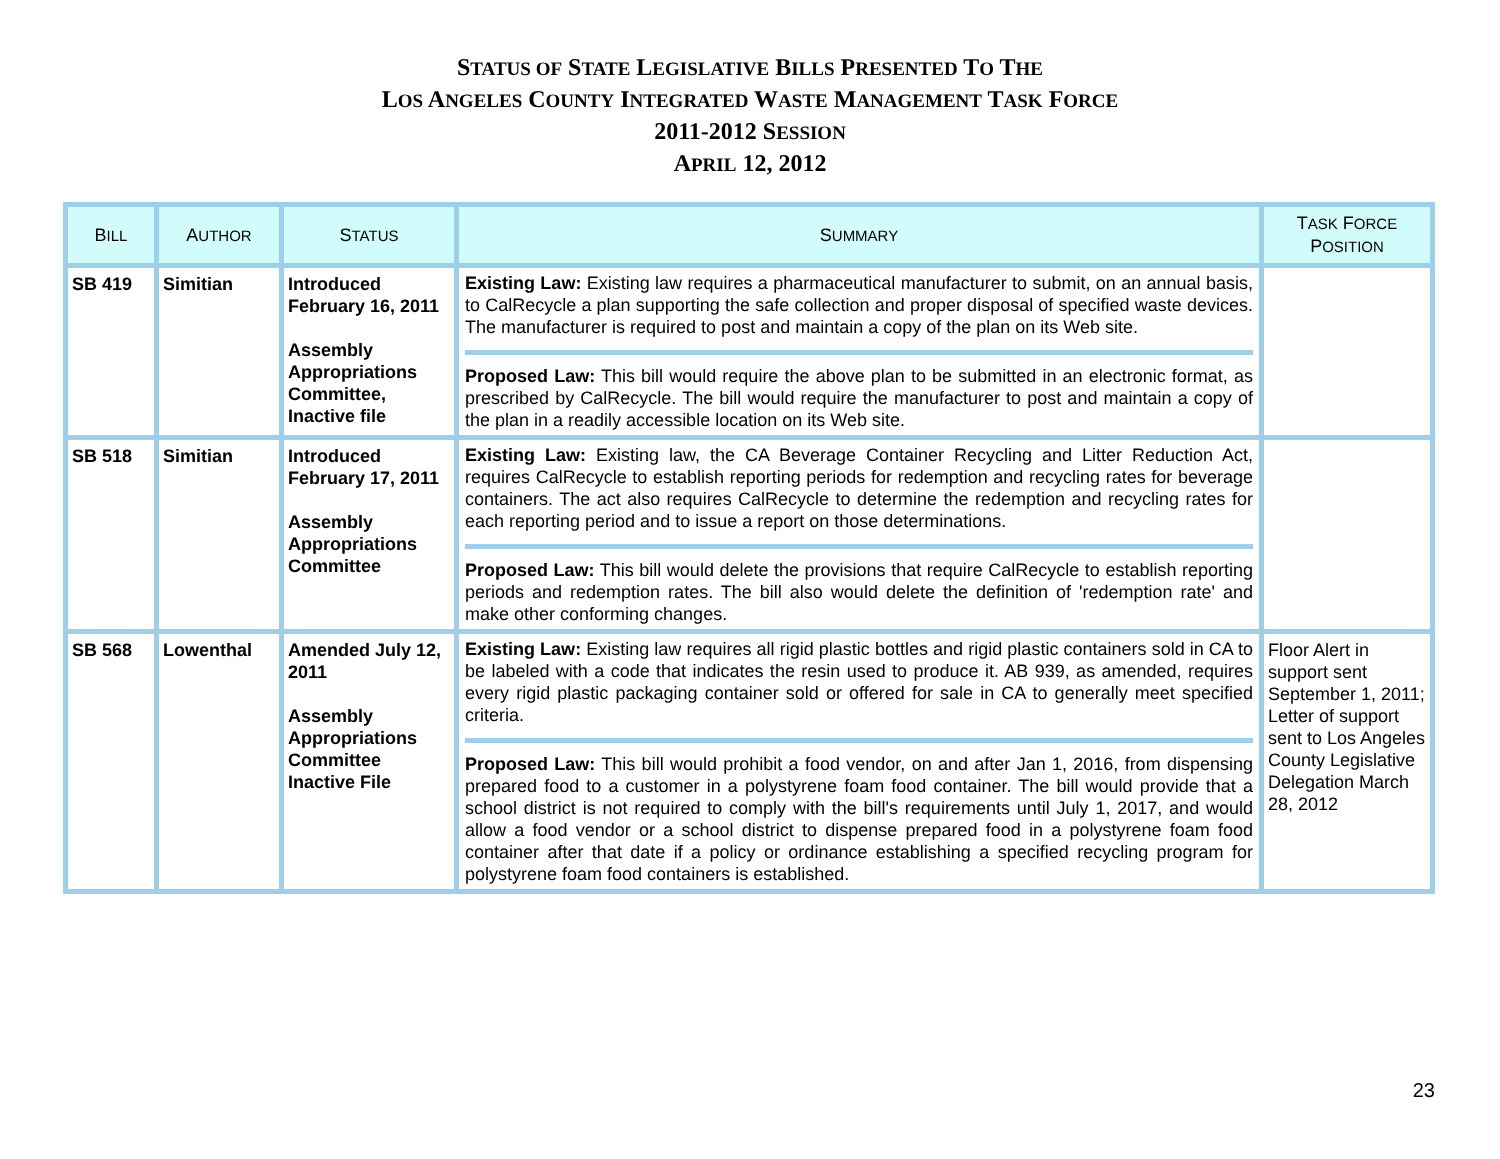STATUS OF STATE LEGISLATIVE BILLS PRESENTED TO THE
LOS ANGELES COUNTY INTEGRATED WASTE MANAGEMENT TASK FORCE
2011-2012 SESSION
APRIL 12, 2012
| B ILL | A UTHOR | S TATUS | S UMMARY | T ASK F ORCE P OSITION |
| --- | --- | --- | --- | --- |
| SB 419 | Simitian | Introduced February 16, 2011 Assembly Appropriations Committee, Inactive file | Existing Law: Existing law requires a pharmaceutical manufacturer to submit, on an annual basis, to CalRecycle a plan supporting the safe collection and proper disposal of specified waste devices. The manufacturer is required to post and maintain a copy of the plan on its Web site. Proposed Law: This bill would require the above plan to be submitted in an electronic format, as prescribed by CalRecycle. The bill would require the manufacturer to post and maintain a copy of the plan in a readily accessible location on its Web site. | |
| SB 518 | Simitian | Introduced February 17, 2011 Assembly Appropriations Committee | Existing Law: Existing law, the CA Beverage Container Recycling and Litter Reduction Act, requires CalRecycle to establish reporting periods for redemption and recycling rates for beverage containers. The act also requires CalRecycle to determine the redemption and recycling rates for each reporting period and to issue a report on those determinations. Proposed Law: This bill would delete the provisions that require CalRecycle to establish reporting periods and redemption rates. The bill also would delete the definition of 'redemption rate' and make other conforming changes. | |
| SB 568 | Lowenthal | Amended July 12, 2011 Assembly Appropriations Committee Inactive File | Existing Law: Existing law requires all rigid plastic bottles and rigid plastic containers sold in CA to be labeled with a code that indicates the resin used to produce it. AB 939, as amended, requires every rigid plastic packaging container sold or offered for sale in CA to generally meet specified criteria. Proposed Law: This bill would prohibit a food vendor, on and after Jan 1, 2016, from dispensing prepared food to a customer in a polystyrene foam food container. The bill would provide that a school district is not required to comply with the bill's requirements until July 1, 2017, and would allow a food vendor or a school district to dispense prepared food in a polystyrene foam food container after that date if a policy or ordinance establishing a specified recycling program for polystyrene foam food containers is established. | Floor Alert in support sent September 1, 2011; Letter of support sent to Los Angeles County Legislative Delegation March 28, 2012 |
23